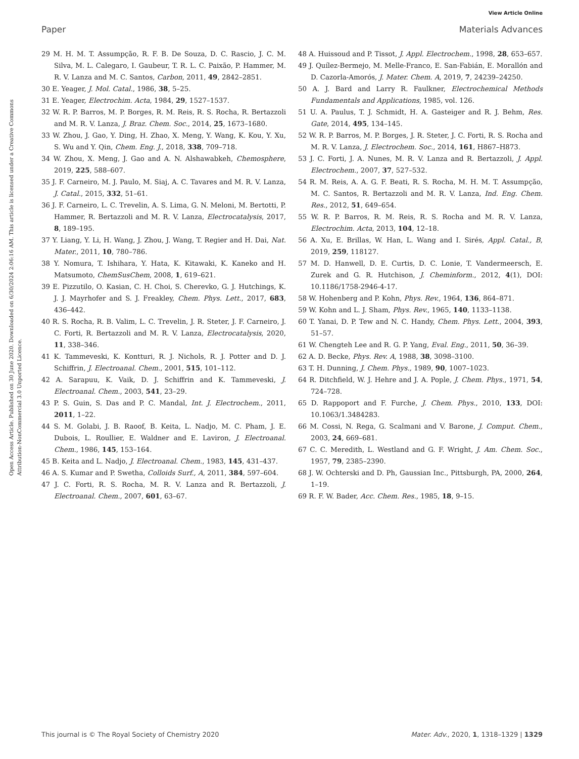View Article Online
Paper Materials Advances
Open Access Article. Published on 30 June 2020. Downloaded on 6/30/2024 2:06:16 AM. This article is licensed under a Creative Commons Attribution-NonCommercial 3.0 Unported Licence.
29 M. H. M. T. Assumpção, R. F. B. De Souza, D. C. Rascio, J. C. M. Silva, M. L. Calegaro, I. Gaubeur, T. R. L. C. Paixão, P. Hammer, M. R. V. Lanza and M. C. Santos, Carbon, 2011, 49, 2842–2851.
30 E. Yeager, J. Mol. Catal., 1986, 38, 5–25.
31 E. Yeager, Electrochim. Acta, 1984, 29, 1527–1537.
32 W. R. P. Barros, M. P. Borges, R. M. Reis, R. S. Rocha, R. Bertazzoli and M. R. V. Lanza, J. Braz. Chem. Soc., 2014, 25, 1673–1680.
33 W. Zhou, J. Gao, Y. Ding, H. Zhao, X. Meng, Y. Wang, K. Kou, Y. Xu, S. Wu and Y. Qin, Chem. Eng. J., 2018, 338, 709–718.
34 W. Zhou, X. Meng, J. Gao and A. N. Alshawabkeh, Chemosphere, 2019, 225, 588–607.
35 J. F. Carneiro, M. J. Paulo, M. Siaj, A. C. Tavares and M. R. V. Lanza, J. Catal., 2015, 332, 51–61.
36 J. F. Carneiro, L. C. Trevelin, A. S. Lima, G. N. Meloni, M. Bertotti, P. Hammer, R. Bertazzoli and M. R. V. Lanza, Electrocatalysis, 2017, 8, 189–195.
37 Y. Liang, Y. Li, H. Wang, J. Zhou, J. Wang, T. Regier and H. Dai, Nat. Mater., 2011, 10, 780–786.
38 Y. Nomura, T. Ishihara, Y. Hata, K. Kitawaki, K. Kaneko and H. Matsumoto, ChemSusChem, 2008, 1, 619–621.
39 E. Pizzutilo, O. Kasian, C. H. Choi, S. Cherevko, G. J. Hutchings, K. J. J. Mayrhofer and S. J. Freakley, Chem. Phys. Lett., 2017, 683, 436–442.
40 R. S. Rocha, R. B. Valim, L. C. Trevelin, J. R. Steter, J. F. Carneiro, J. C. Forti, R. Bertazzoli and M. R. V. Lanza, Electrocatalysis, 2020, 11, 338–346.
41 K. Tammeveski, K. Kontturi, R. J. Nichols, R. J. Potter and D. J. Schiffrin, J. Electroanal. Chem., 2001, 515, 101–112.
42 A. Sarapuu, K. Vaik, D. J. Schiffrin and K. Tammeveski, J. Electroanal. Chem., 2003, 541, 23–29.
43 P. S. Guin, S. Das and P. C. Mandal, Int. J. Electrochem., 2011, 2011, 1–22.
44 S. M. Golabi, J. B. Raoof, B. Keita, L. Nadjo, M. C. Pham, J. E. Dubois, L. Roullier, E. Waldner and E. Laviron, J. Electroanal. Chem., 1986, 145, 153–164.
45 B. Keita and L. Nadjo, J. Electroanal. Chem., 1983, 145, 431–437.
46 A. S. Kumar and P. Swetha, Colloids Surf., A, 2011, 384, 597–604.
47 J. C. Forti, R. S. Rocha, M. R. V. Lanza and R. Bertazzoli, J. Electroanal. Chem., 2007, 601, 63–67.
48 A. Huissoud and P. Tissot, J. Appl. Electrochem., 1998, 28, 653–657.
49 J. Quílez-Bermejo, M. Melle-Franco, E. San-Fabián, E. Morallón and D. Cazorla-Amorós, J. Mater. Chem. A, 2019, 7, 24239–24250.
50 A. J. Bard and Larry R. Faulkner, Electrochemical Methods Fundamentals and Applications, 1985, vol. 126.
51 U. A. Paulus, T. J. Schmidt, H. A. Gasteiger and R. J. Behm, Res. Gate, 2014, 495, 134–145.
52 W. R. P. Barros, M. P. Borges, J. R. Steter, J. C. Forti, R. S. Rocha and M. R. V. Lanza, J. Electrochem. Soc., 2014, 161, H867–H873.
53 J. C. Forti, J. A. Nunes, M. R. V. Lanza and R. Bertazzoli, J. Appl. Electrochem., 2007, 37, 527–532.
54 R. M. Reis, A. A. G. F. Beati, R. S. Rocha, M. H. M. T. Assumpção, M. C. Santos, R. Bertazzoli and M. R. V. Lanza, Ind. Eng. Chem. Res., 2012, 51, 649–654.
55 W. R. P. Barros, R. M. Reis, R. S. Rocha and M. R. V. Lanza, Electrochim. Acta, 2013, 104, 12–18.
56 A. Xu, E. Brillas, W. Han, L. Wang and I. Sirés, Appl. Catal., B, 2019, 259, 118127.
57 M. D. Hanwell, D. E. Curtis, D. C. Lonie, T. Vandermeersch, E. Zurek and G. R. Hutchison, J. Cheminform., 2012, 4(1), DOI: 10.1186/1758-2946-4-17.
58 W. Hohenberg and P. Kohn, Phys. Rev., 1964, 136, 864–871.
59 W. Kohn and L. J. Sham, Phys. Rev., 1965, 140, 1133–1138.
60 T. Yanai, D. P. Tew and N. C. Handy, Chem. Phys. Lett., 2004, 393, 51–57.
61 W. Chengteh Lee and R. G. P. Yang, Eval. Eng., 2011, 50, 36–39.
62 A. D. Becke, Phys. Rev. A, 1988, 38, 3098–3100.
63 T. H. Dunning, J. Chem. Phys., 1989, 90, 1007–1023.
64 R. Ditchfield, W. J. Hehre and J. A. Pople, J. Chem. Phys., 1971, 54, 724–728.
65 D. Rappoport and F. Furche, J. Chem. Phys., 2010, 133, DOI: 10.1063/1.3484283.
66 M. Cossi, N. Rega, G. Scalmani and V. Barone, J. Comput. Chem., 2003, 24, 669–681.
67 C. C. Meredith, L. Westland and G. F. Wright, J. Am. Chem. Soc., 1957, 79, 2385–2390.
68 J. W. Ochterski and D. Ph, Gaussian Inc., Pittsburgh, PA, 2000, 264, 1–19.
69 R. F. W. Bader, Acc. Chem. Res., 1985, 18, 9–15.
This journal is © The Royal Society of Chemistry 2020 Mater. Adv., 2020, 1, 1318–1329 | 1329